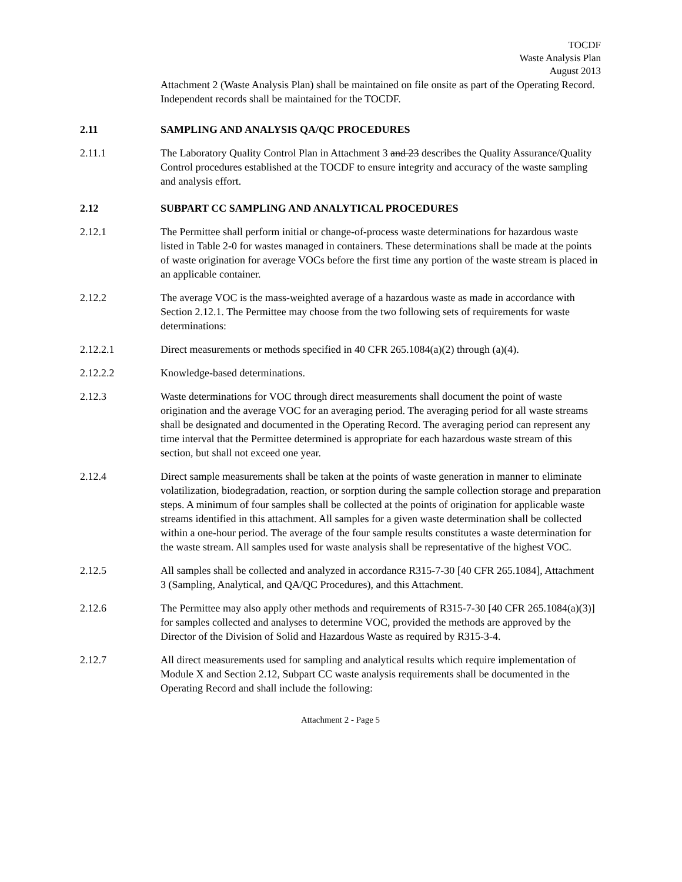TOCDF
Waste Analysis Plan
August 2013
Attachment 2 (Waste Analysis Plan) shall be maintained on file onsite as part of the Operating Record. Independent records shall be maintained for the TOCDF.
2.11 SAMPLING AND ANALYSIS QA/QC PROCEDURES
2.11.1 The Laboratory Quality Control Plan in Attachment 3 and 23 describes the Quality Assurance/Quality Control procedures established at the TOCDF to ensure integrity and accuracy of the waste sampling and analysis effort.
2.12 SUBPART CC SAMPLING AND ANALYTICAL PROCEDURES
2.12.1 The Permittee shall perform initial or change-of-process waste determinations for hazardous waste listed in Table 2-0 for wastes managed in containers. These determinations shall be made at the points of waste origination for average VOCs before the first time any portion of the waste stream is placed in an applicable container.
2.12.2 The average VOC is the mass-weighted average of a hazardous waste as made in accordance with Section 2.12.1. The Permittee may choose from the two following sets of requirements for waste determinations:
2.12.2.1 Direct measurements or methods specified in 40 CFR 265.1084(a)(2) through (a)(4).
2.12.2.2 Knowledge-based determinations.
2.12.3 Waste determinations for VOC through direct measurements shall document the point of waste origination and the average VOC for an averaging period. The averaging period for all waste streams shall be designated and documented in the Operating Record. The averaging period can represent any time interval that the Permittee determined is appropriate for each hazardous waste stream of this section, but shall not exceed one year.
2.12.4 Direct sample measurements shall be taken at the points of waste generation in manner to eliminate volatilization, biodegradation, reaction, or sorption during the sample collection storage and preparation steps. A minimum of four samples shall be collected at the points of origination for applicable waste streams identified in this attachment. All samples for a given waste determination shall be collected within a one-hour period. The average of the four sample results constitutes a waste determination for the waste stream. All samples used for waste analysis shall be representative of the highest VOC.
2.12.5 All samples shall be collected and analyzed in accordance R315-7-30 [40 CFR 265.1084], Attachment 3 (Sampling, Analytical, and QA/QC Procedures), and this Attachment.
2.12.6 The Permittee may also apply other methods and requirements of R315-7-30 [40 CFR 265.1084(a)(3)] for samples collected and analyses to determine VOC, provided the methods are approved by the Director of the Division of Solid and Hazardous Waste as required by R315-3-4.
2.12.7 All direct measurements used for sampling and analytical results which require implementation of Module X and Section 2.12, Subpart CC waste analysis requirements shall be documented in the Operating Record and shall include the following:
Attachment 2 - Page 5